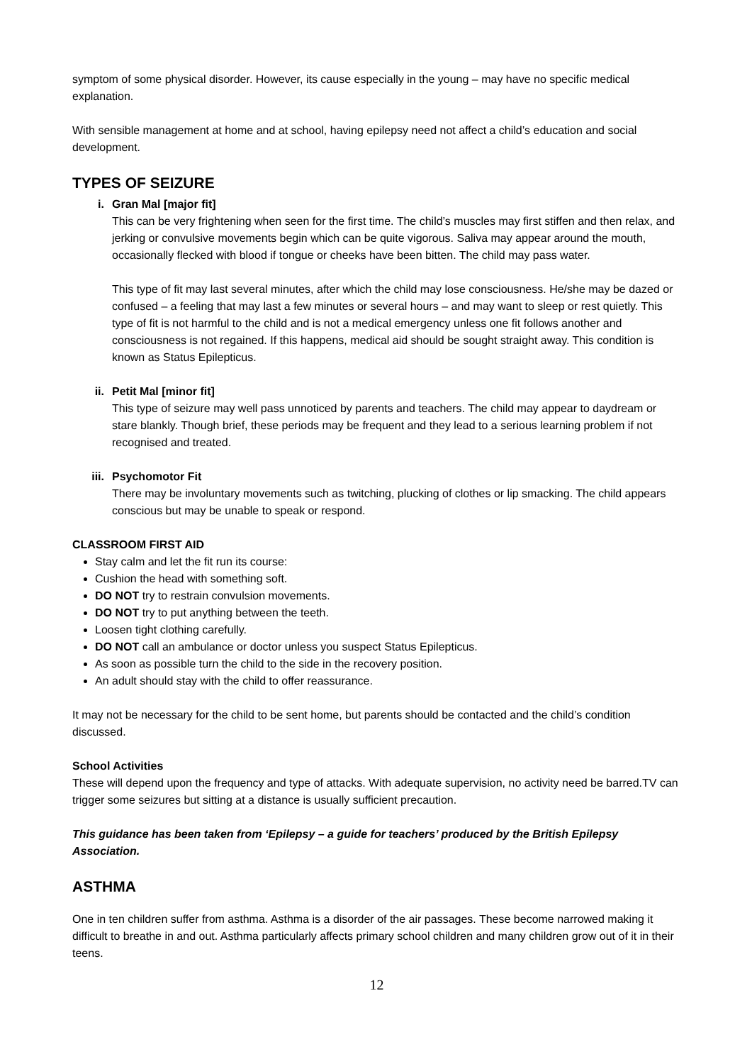symptom of some physical disorder. However, its cause especially in the young – may have no specific medical explanation.
With sensible management at home and at school, having epilepsy need not affect a child’s education and social development.
TYPES OF SEIZURE
i. Gran Mal [major fit]
This can be very frightening when seen for the first time. The child’s muscles may first stiffen and then relax, and jerking or convulsive movements begin which can be quite vigorous. Saliva may appear around the mouth, occasionally flecked with blood if tongue or cheeks have been bitten. The child may pass water.
This type of fit may last several minutes, after which the child may lose consciousness. He/she may be dazed or confused – a feeling that may last a few minutes or several hours – and may want to sleep or rest quietly. This type of fit is not harmful to the child and is not a medical emergency unless one fit follows another and consciousness is not regained. If this happens, medical aid should be sought straight away. This condition is known as Status Epilepticus.
ii. Petit Mal [minor fit]
This type of seizure may well pass unnoticed by parents and teachers. The child may appear to daydream or stare blankly. Though brief, these periods may be frequent and they lead to a serious learning problem if not recognised and treated.
iii. Psychomotor Fit
There may be involuntary movements such as twitching, plucking of clothes or lip smacking. The child appears conscious but may be unable to speak or respond.
CLASSROOM FIRST AID
Stay calm and let the fit run its course:
Cushion the head with something soft.
DO NOT try to restrain convulsion movements.
DO NOT try to put anything between the teeth.
Loosen tight clothing carefully.
DO NOT call an ambulance or doctor unless you suspect Status Epilepticus.
As soon as possible turn the child to the side in the recovery position.
An adult should stay with the child to offer reassurance.
It may not be necessary for the child to be sent home, but parents should be contacted and the child’s condition discussed.
School Activities
These will depend upon the frequency and type of attacks. With adequate supervision, no activity need be barred.TV can trigger some seizures but sitting at a distance is usually sufficient precaution.
This guidance has been taken from ‘Epilepsy – a guide for teachers’ produced by the British Epilepsy Association.
ASTHMA
One in ten children suffer from asthma. Asthma is a disorder of the air passages. These become narrowed making it difficult to breathe in and out. Asthma particularly affects primary school children and many children grow out of it in their teens.
12